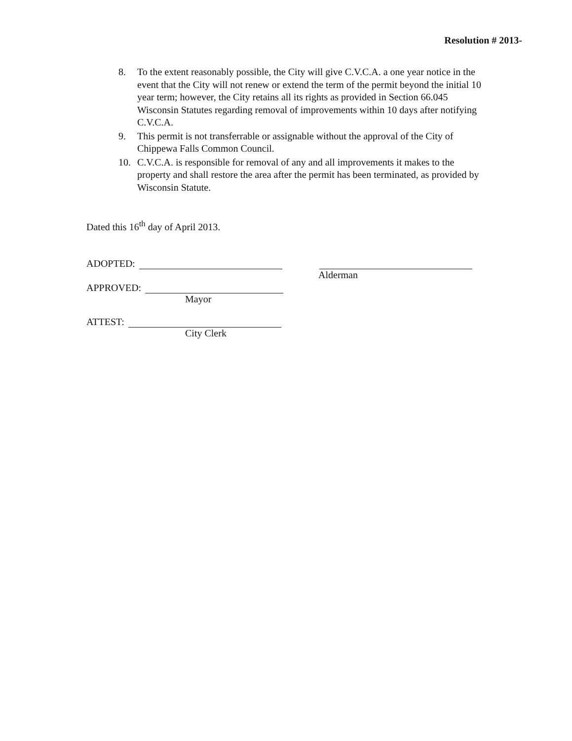Resolution # 2013-
8. To the extent reasonably possible, the City will give C.V.C.A. a one year notice in the event that the City will not renew or extend the term of the permit beyond the initial 10 year term; however, the City retains all its rights as provided in Section 66.045 Wisconsin Statutes regarding removal of improvements within 10 days after notifying C.V.C.A.
9. This permit is not transferrable or assignable without the approval of the City of Chippewa Falls Common Council.
10. C.V.C.A. is responsible for removal of any and all improvements it makes to the property and shall restore the area after the permit has been terminated, as provided by Wisconsin Statute.
Dated this 16<sup>th</sup> day of April 2013.
ADOPTED:
Alderman
APPROVED:
Mayor
ATTEST:
City Clerk